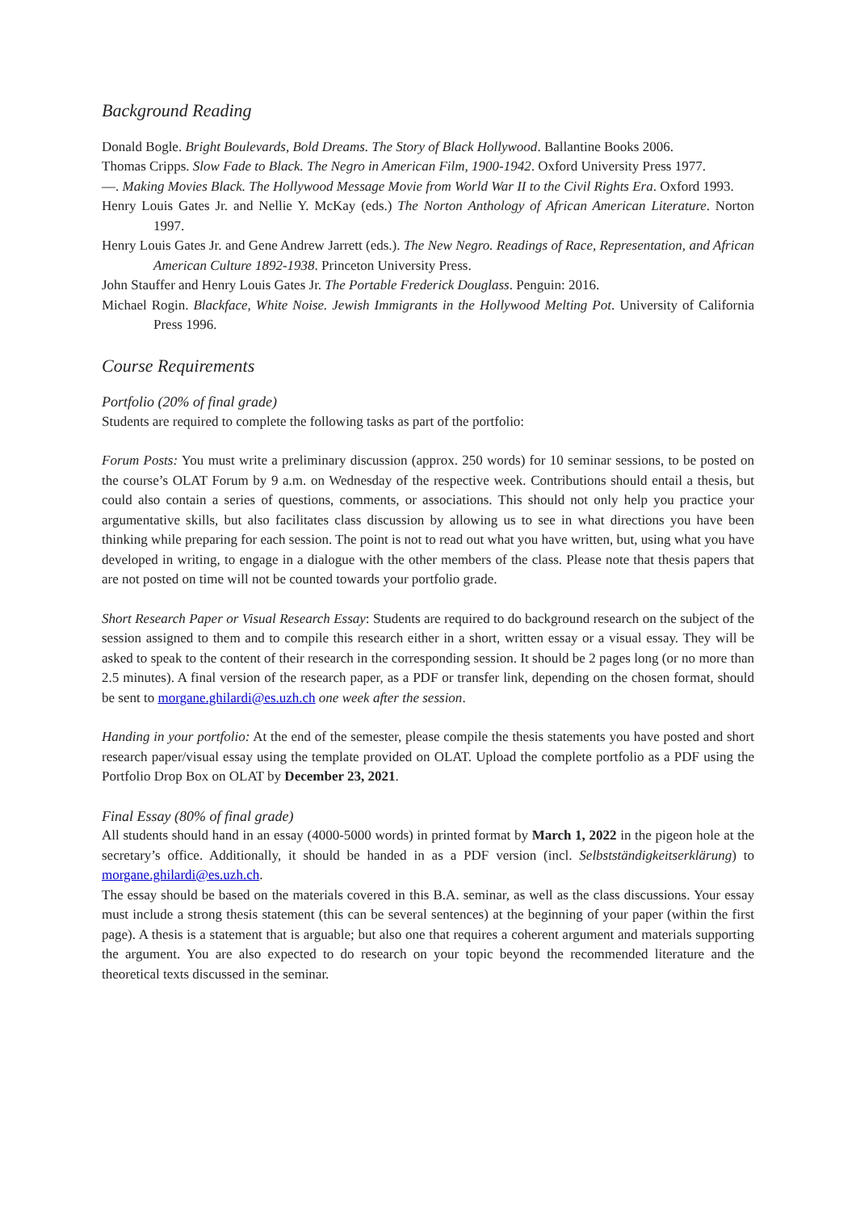Background Reading
Donald Bogle. Bright Boulevards, Bold Dreams. The Story of Black Hollywood. Ballantine Books 2006.
Thomas Cripps. Slow Fade to Black. The Negro in American Film, 1900-1942. Oxford University Press 1977.
—. Making Movies Black. The Hollywood Message Movie from World War II to the Civil Rights Era. Oxford 1993.
Henry Louis Gates Jr. and Nellie Y. McKay (eds.) The Norton Anthology of African American Literature. Norton 1997.
Henry Louis Gates Jr. and Gene Andrew Jarrett (eds.). The New Negro. Readings of Race, Representation, and African American Culture 1892-1938. Princeton University Press.
John Stauffer and Henry Louis Gates Jr. The Portable Frederick Douglass. Penguin: 2016.
Michael Rogin. Blackface, White Noise. Jewish Immigrants in the Hollywood Melting Pot. University of California Press 1996.
Course Requirements
Portfolio (20% of final grade)
Students are required to complete the following tasks as part of the portfolio:
Forum Posts: You must write a preliminary discussion (approx. 250 words) for 10 seminar sessions, to be posted on the course’s OLAT Forum by 9 a.m. on Wednesday of the respective week. Contributions should entail a thesis, but could also contain a series of questions, comments, or associations. This should not only help you practice your argumentative skills, but also facilitates class discussion by allowing us to see in what directions you have been thinking while preparing for each session. The point is not to read out what you have written, but, using what you have developed in writing, to engage in a dialogue with the other members of the class. Please note that thesis papers that are not posted on time will not be counted towards your portfolio grade.
Short Research Paper or Visual Research Essay: Students are required to do background research on the subject of the session assigned to them and to compile this research either in a short, written essay or a visual essay. They will be asked to speak to the content of their research in the corresponding session. It should be 2 pages long (or no more than 2.5 minutes). A final version of the research paper, as a PDF or transfer link, depending on the chosen format, should be sent to morgane.ghilardi@es.uzh.ch one week after the session.
Handing in your portfolio: At the end of the semester, please compile the thesis statements you have posted and short research paper/visual essay using the template provided on OLAT. Upload the complete portfolio as a PDF using the Portfolio Drop Box on OLAT by December 23, 2021.
Final Essay (80% of final grade)
All students should hand in an essay (4000-5000 words) in printed format by March 1, 2022 in the pigeon hole at the secretary’s office. Additionally, it should be handed in as a PDF version (incl. Selbstständigkeitserklärung) to morgane.ghilardi@es.uzh.ch.
The essay should be based on the materials covered in this B.A. seminar, as well as the class discussions. Your essay must include a strong thesis statement (this can be several sentences) at the beginning of your paper (within the first page). A thesis is a statement that is arguable; but also one that requires a coherent argument and materials supporting the argument. You are also expected to do research on your topic beyond the recommended literature and the theoretical texts discussed in the seminar.